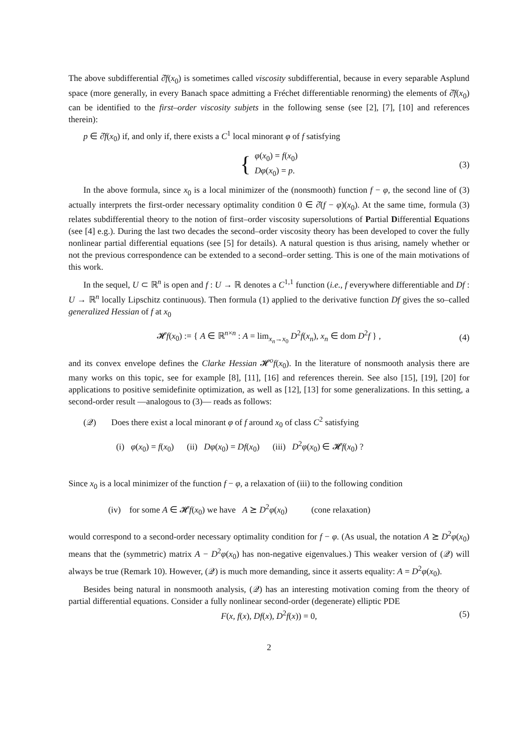The above subdifferential ∂̂f(x<sub>0</sub>) is sometimes called viscosity subdifferential, because in every separable Asplund space (more generally, in every Banach space admitting a Fréchet differentiable renorming) the elements of ∂̂f(x<sub>0</sub>) can be identified to the first–order viscosity subjets in the following sense (see [2], [7], [10] and references therein):
p ∈ ∂̂f(x<sub>0</sub>) if, and only if, there exists a C<sup>1</sup> local minorant φ of f satisfying
{
φ(x<sub>0</sub>) = f(x<sub>0</sub>)
Dφ(x<sub>0</sub>) = p.
(3)
In the above formula, since x<sub>0</sub> is a local minimizer of the (nonsmooth) function f − φ, the second line of (3) actually interprets the first-order necessary optimality condition 0 ∈ ∂̂(f − φ)(x<sub>0</sub>). At the same time, formula (3) relates subdifferential theory to the notion of first–order viscosity supersolutions of Partial Differential Equations (see [4] e.g.). During the last two decades the second–order viscosity theory has been developed to cover the fully nonlinear partial differential equations (see [5] for details). A natural question is thus arising, namely whether or not the previous correspondence can be extended to a second–order setting. This is one of the main motivations of this work.
In the sequel, U ⊂ ℝ<sup>n</sup> is open and f : U → ℝ denotes a C<sup>1,1</sup> function (i.e., f everywhere differentiable and Df : U → ℝ<sup>n</sup> locally Lipschitz continuous). Then formula (1) applied to the derivative function Df gives the so–called generalized Hessian of f at x<sub>0</sub>
𝓗f(x<sub>0</sub>) := { A ∈ ℝ<sup>n×n</sup> : A = lim<sub>x<sub>n</sub>→x<sub>0</sub></sub> D<sup>2</sup>f(x<sub>n</sub>), x<sub>n</sub> ∈ dom D<sup>2</sup>f } , (4)
and its convex envelope defines the Clarke Hessian 𝓗<sup>o</sup>f(x<sub>0</sub>). In the literature of nonsmooth analysis there are many works on this topic, see for example [8], [11], [16] and references therein. See also [15], [19], [20] for applications to positive semidefinite optimization, as well as [12], [13] for some generalizations. In this setting, a second-order result —analogous to (3)— reads as follows:
(𝒬) Does there exist a local minorant φ of f around x<sub>0</sub> of class C<sup>2</sup> satisfying
(i) φ(x<sub>0</sub>) = f(x<sub>0</sub>) (ii) Dφ(x<sub>0</sub>) = Df(x<sub>0</sub>) (iii) D<sup>2</sup>φ(x<sub>0</sub>) ∈ 𝓗f(x<sub>0</sub>) ?
Since x<sub>0</sub> is a local minimizer of the function f − φ, a relaxation of (iii) to the following condition
(iv) for some A ∈ 𝓗f(x<sub>0</sub>) we have A ⪰ D<sup>2</sup>φ(x<sub>0</sub>) (cone relaxation)
would correspond to a second-order necessary optimality condition for f − φ. (As usual, the notation A ⪰ D<sup>2</sup>φ(x<sub>0</sub>) means that the (symmetric) matrix A − D<sup>2</sup>φ(x<sub>0</sub>) has non-negative eigenvalues.) This weaker version of (𝒬) will always be true (Remark 10). However, (𝒬) is much more demanding, since it asserts equality: A = D<sup>2</sup>φ(x<sub>0</sub>).
Besides being natural in nonsmooth analysis, (𝒬) has an interesting motivation coming from the theory of partial differential equations. Consider a fully nonlinear second-order (degenerate) elliptic PDE
F(x, f(x), Df(x), D<sup>2</sup>f(x)) = 0, (5)
2